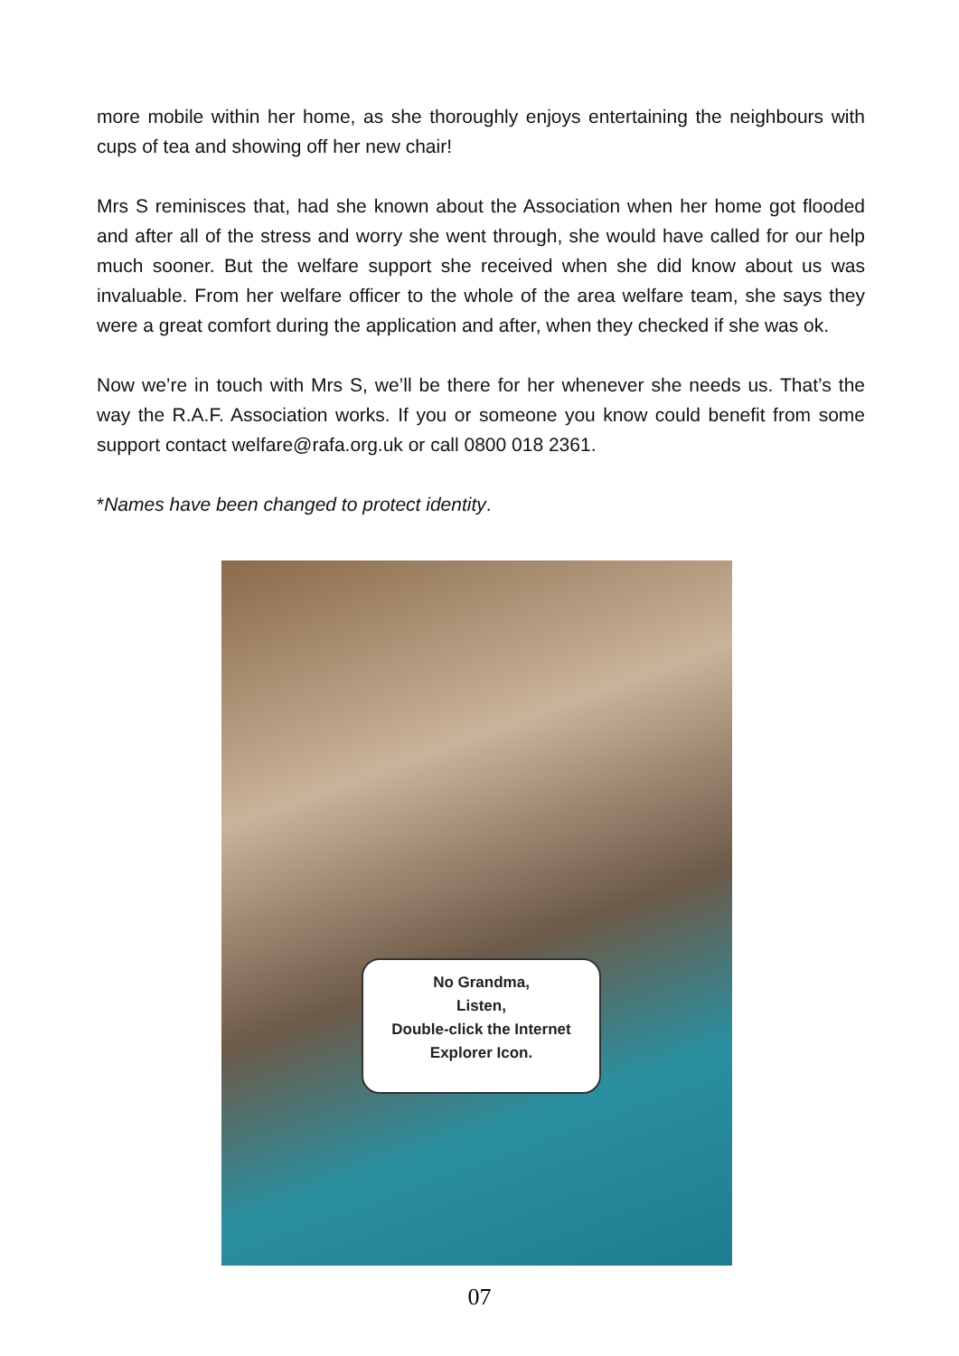more mobile within her home, as she thoroughly enjoys entertaining the neighbours with cups of tea and showing off her new chair!
Mrs S reminisces that, had she known about the Association when her home got flooded and after all of the stress and worry she went through, she would have called for our help much sooner. But the welfare support she received when she did know about us was invaluable. From her welfare officer to the whole of the area welfare team, she says they were a great comfort during the application and after, when they checked if she was ok.
Now we’re in touch with Mrs S, we’ll be there for her whenever she needs us. That’s the way the R.A.F. Association works. If you or someone you know could benefit from some support contact welfare@rafa.org.uk or call 0800 018 2361.
*Names have been changed to protect identity.
No Grandma,
Listen,
Double-click the Internet Explorer Icon.
07